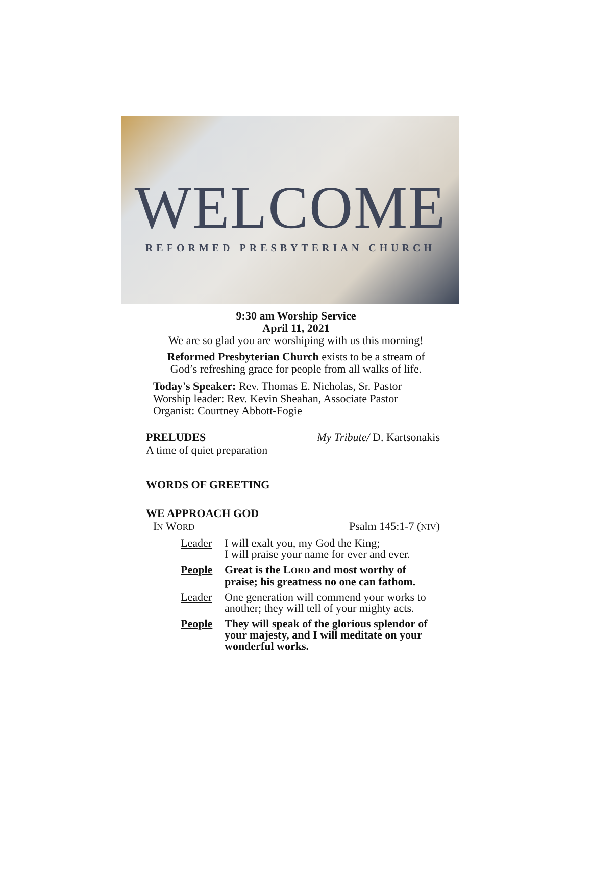WELCOME
REFORMED PRESBYTERIAN CHURCH
9:30 am Worship Service
April 11, 2021
We are so glad you are worshiping with us this morning!
Reformed Presbyterian Church exists to be a stream of
God’s refreshing grace for people from all walks of life.
Today's Speaker: Rev. Thomas E. Nicholas, Sr. Pastor
Worship leader: Rev. Kevin Sheahan, Associate Pastor
Organist: Courtney Abbott-Fogie
PRELUDES My Tribute/ D. Kartsonakis
A time of quiet preparation
WORDS OF GREETING
WE APPROACH GOD
IN WORD Psalm 145:1-7 (NIV)
Leader I will exalt you, my God the King;
I will praise your name for ever and ever.
People Great is the LORD and most worthy of praise; his greatness no one can fathom.
Leader One generation will commend your works to another; they will tell of your mighty acts.
People They will speak of the glorious splendor of your majesty, and I will meditate on your wonderful works.